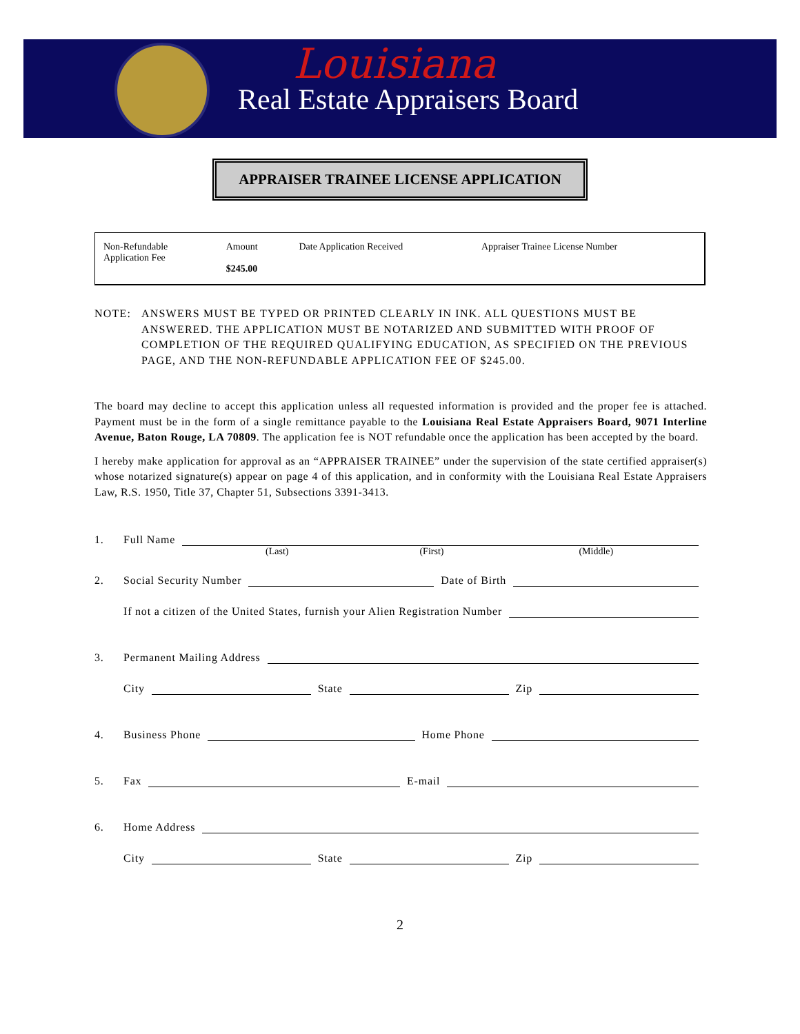Louisiana
Real Estate Appraisers Board
APPRAISER TRAINEE LICENSE APPLICATION
| Non-Refundable Application Fee | Amount $245.00 | Date Application Received | Appraiser Trainee License Number |
NOTE: ANSWERS MUST BE TYPED OR PRINTED CLEARLY IN INK. ALL QUESTIONS MUST BE ANSWERED. THE APPLICATION MUST BE NOTARIZED AND SUBMITTED WITH PROOF OF COMPLETION OF THE REQUIRED QUALIFYING EDUCATION, AS SPECIFIED ON THE PREVIOUS PAGE, AND THE NON-REFUNDABLE APPLICATION FEE OF $245.00.
The board may decline to accept this application unless all requested information is provided and the proper fee is attached. Payment must be in the form of a single remittance payable to the Louisiana Real Estate Appraisers Board, 9071 Interline Avenue, Baton Rouge, LA 70809. The application fee is NOT refundable once the application has been accepted by the board.
I hereby make application for approval as an “APPRAISER TRAINEE” under the supervision of the state certified appraiser(s) whose notarized signature(s) appear on page 4 of this application, and in conformity with the Louisiana Real Estate Appraisers Law, R.S. 1950, Title 37, Chapter 51, Subsections 3391-3413.
1. Full Name
(Last) (First) (Middle)
2. Social Security Number Date of Birth
If not a citizen of the United States, furnish your Alien Registration Number
3. Permanent Mailing Address
City State Zip
4. Business Phone Home Phone
5. Fax E-mail
6. Home Address
City State Zip
2